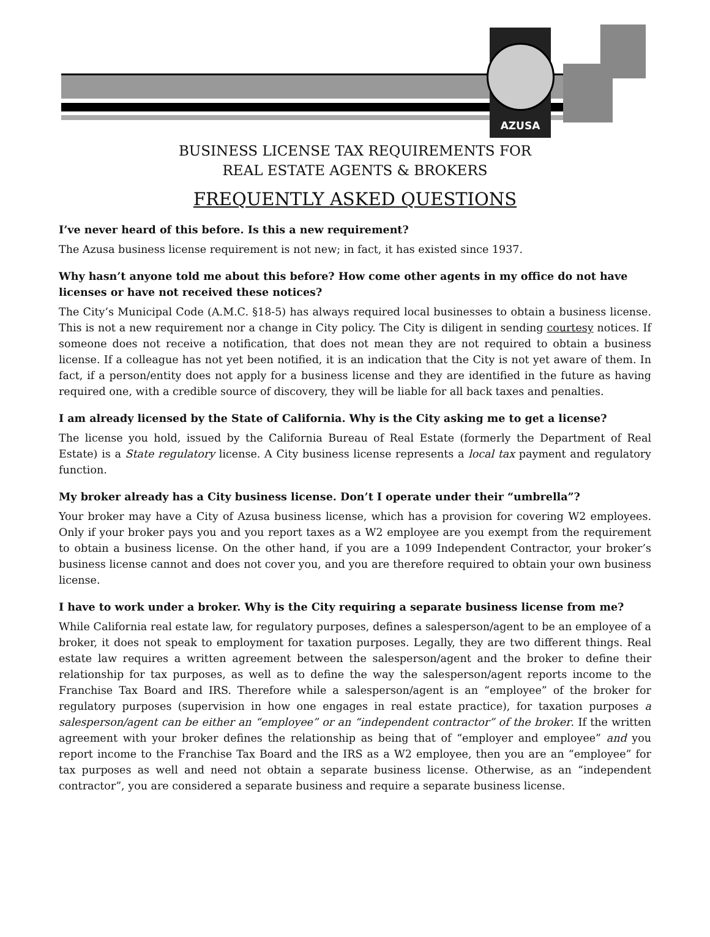AZUSA
BUSINESS LICENSE TAX REQUIREMENTS FOR
REAL ESTATE AGENTS & BROKERS
FREQUENTLY ASKED QUESTIONS
I’ve never heard of this before. Is this a new requirement?
The Azusa business license requirement is not new; in fact, it has existed since 1937.
Why hasn’t anyone told me about this before? How come other agents in my office do not have licenses or have not received these notices?
The City’s Municipal Code (A.M.C. §18-5) has always required local businesses to obtain a business license. This is not a new requirement nor a change in City policy. The City is diligent in sending courtesy notices. If someone does not receive a notification, that does not mean they are not required to obtain a business license. If a colleague has not yet been notified, it is an indication that the City is not yet aware of them. In fact, if a person/entity does not apply for a business license and they are identified in the future as having required one, with a credible source of discovery, they will be liable for all back taxes and penalties.
I am already licensed by the State of California. Why is the City asking me to get a license?
The license you hold, issued by the California Bureau of Real Estate (formerly the Department of Real Estate) is a State regulatory license. A City business license represents a local tax payment and regulatory function.
My broker already has a City business license. Don’t I operate under their “umbrella”?
Your broker may have a City of Azusa business license, which has a provision for covering W2 employees. Only if your broker pays you and you report taxes as a W2 employee are you exempt from the requirement to obtain a business license. On the other hand, if you are a 1099 Independent Contractor, your broker’s business license cannot and does not cover you, and you are therefore required to obtain your own business license.
I have to work under a broker. Why is the City requiring a separate business license from me?
While California real estate law, for regulatory purposes, defines a salesperson/agent to be an employee of a broker, it does not speak to employment for taxation purposes. Legally, they are two different things. Real estate law requires a written agreement between the salesperson/agent and the broker to define their relationship for tax purposes, as well as to define the way the salesperson/agent reports income to the Franchise Tax Board and IRS. Therefore while a salesperson/agent is an “employee” of the broker for regulatory purposes (supervision in how one engages in real estate practice), for taxation purposes a salesperson/agent can be either an “employee” or an “independent contractor” of the broker. If the written agreement with your broker defines the relationship as being that of “employer and employee” and you report income to the Franchise Tax Board and the IRS as a W2 employee, then you are an “employee” for tax purposes as well and need not obtain a separate business license. Otherwise, as an “independent contractor”, you are considered a separate business and require a separate business license.